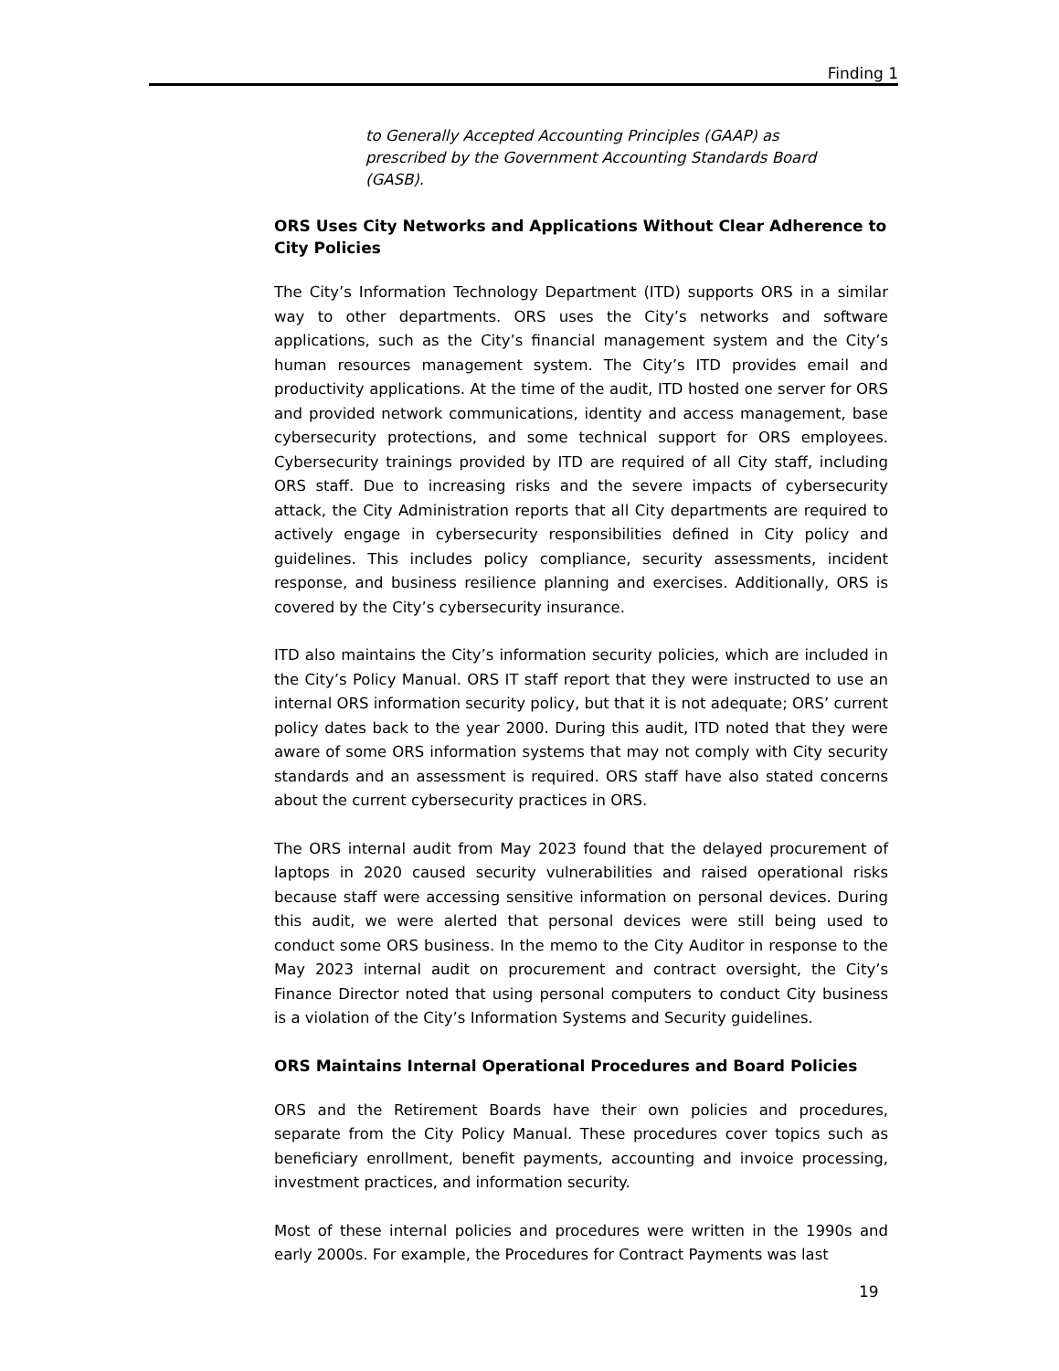Finding 1
to Generally Accepted Accounting Principles (GAAP) as prescribed by the Government Accounting Standards Board (GASB).
ORS Uses City Networks and Applications Without Clear Adherence to City Policies
The City’s Information Technology Department (ITD) supports ORS in a similar way to other departments. ORS uses the City’s networks and software applications, such as the City’s financial management system and the City’s human resources management system. The City’s ITD provides email and productivity applications. At the time of the audit, ITD hosted one server for ORS and provided network communications, identity and access management, base cybersecurity protections, and some technical support for ORS employees. Cybersecurity trainings provided by ITD are required of all City staff, including ORS staff. Due to increasing risks and the severe impacts of cybersecurity attack, the City Administration reports that all City departments are required to actively engage in cybersecurity responsibilities defined in City policy and guidelines. This includes policy compliance, security assessments, incident response, and business resilience planning and exercises. Additionally, ORS is covered by the City’s cybersecurity insurance.
ITD also maintains the City’s information security policies, which are included in the City’s Policy Manual. ORS IT staff report that they were instructed to use an internal ORS information security policy, but that it is not adequate; ORS’ current policy dates back to the year 2000. During this audit, ITD noted that they were aware of some ORS information systems that may not comply with City security standards and an assessment is required. ORS staff have also stated concerns about the current cybersecurity practices in ORS.
The ORS internal audit from May 2023 found that the delayed procurement of laptops in 2020 caused security vulnerabilities and raised operational risks because staff were accessing sensitive information on personal devices. During this audit, we were alerted that personal devices were still being used to conduct some ORS business. In the memo to the City Auditor in response to the May 2023 internal audit on procurement and contract oversight, the City’s Finance Director noted that using personal computers to conduct City business is a violation of the City’s Information Systems and Security guidelines.
ORS Maintains Internal Operational Procedures and Board Policies
ORS and the Retirement Boards have their own policies and procedures, separate from the City Policy Manual. These procedures cover topics such as beneficiary enrollment, benefit payments, accounting and invoice processing, investment practices, and information security.
Most of these internal policies and procedures were written in the 1990s and early 2000s. For example, the Procedures for Contract Payments was last
19